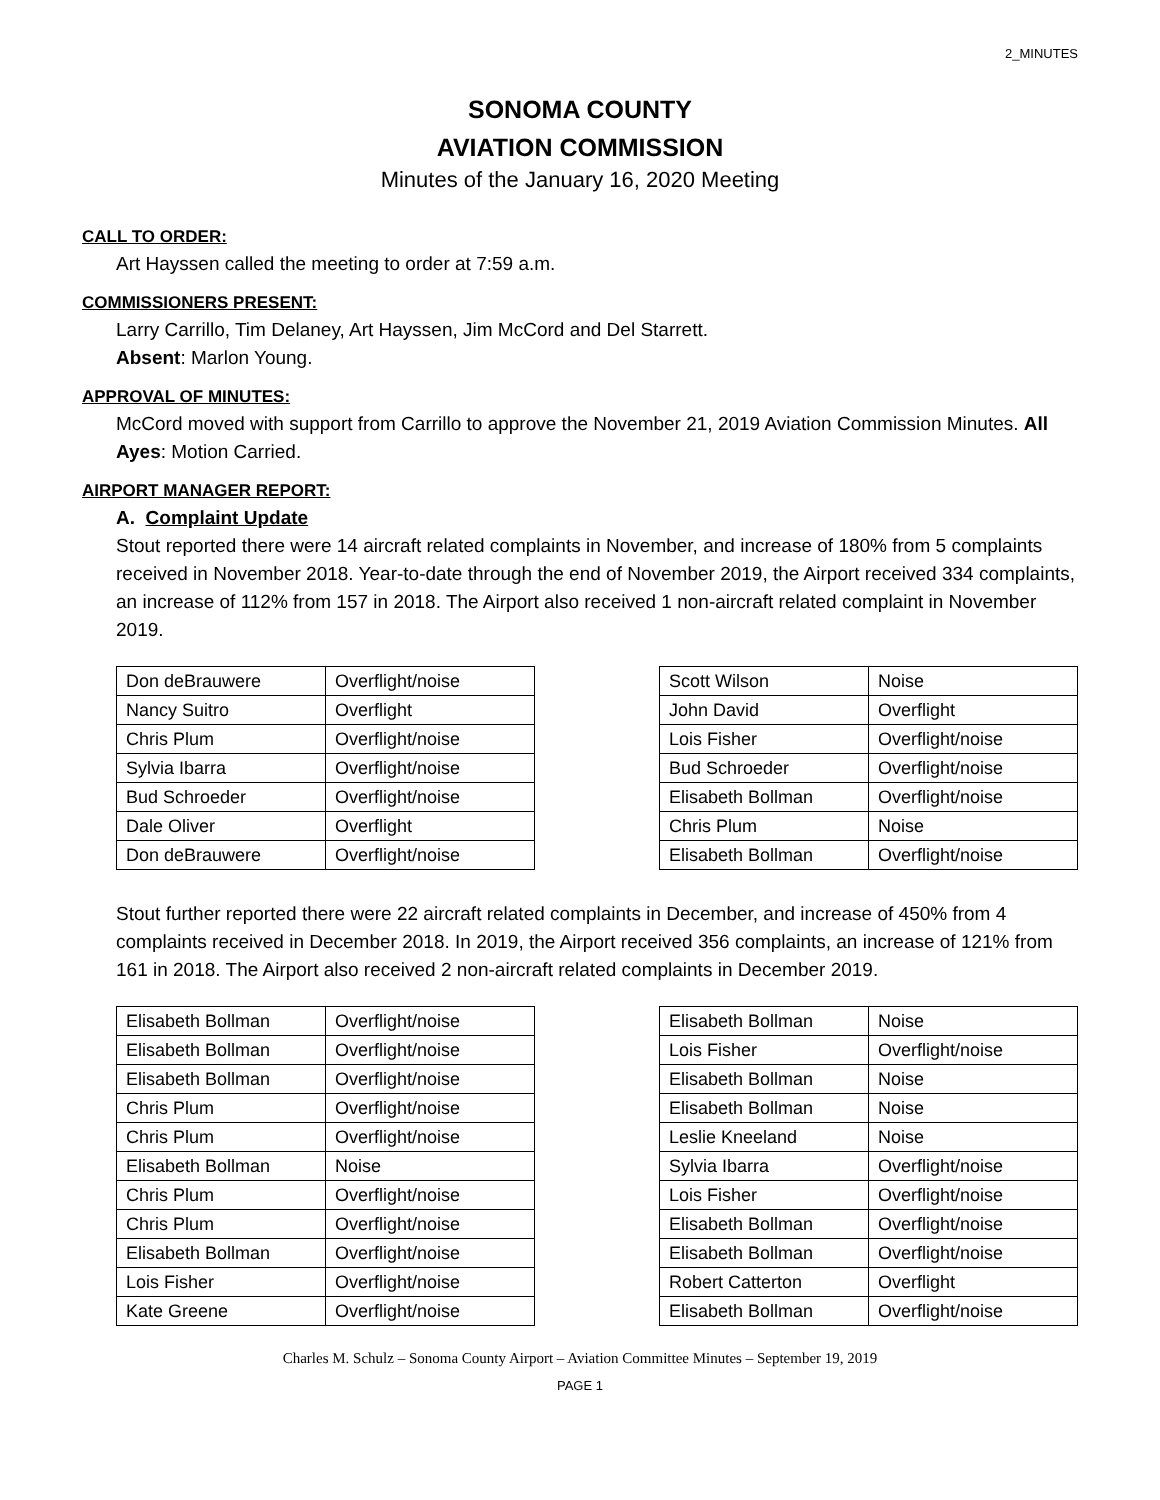2_MINUTES
SONOMA COUNTY
AVIATION COMMISSION
Minutes of the January 16, 2020 Meeting
CALL TO ORDER:
Art Hayssen called the meeting to order at 7:59 a.m.
COMMISSIONERS PRESENT:
Larry Carrillo, Tim Delaney, Art Hayssen, Jim McCord and Del Starrett.
Absent: Marlon Young.
APPROVAL OF MINUTES:
McCord moved with support from Carrillo to approve the November 21, 2019 Aviation Commission Minutes. All Ayes: Motion Carried.
AIRPORT MANAGER REPORT:
A. Complaint Update
Stout reported there were 14 aircraft related complaints in November, and increase of 180% from 5 complaints received in November 2018. Year-to-date through the end of November 2019, the Airport received 334 complaints, an increase of 112% from 157 in 2018. The Airport also received 1 non-aircraft related complaint in November 2019.
| Don deBrauwere | Overflight/noise |
| Nancy Suitro | Overflight |
| Chris Plum | Overflight/noise |
| Sylvia Ibarra | Overflight/noise |
| Bud Schroeder | Overflight/noise |
| Dale Oliver | Overflight |
| Don deBrauwere | Overflight/noise |
| Scott Wilson | Noise |
| John David | Overflight |
| Lois Fisher | Overflight/noise |
| Bud Schroeder | Overflight/noise |
| Elisabeth Bollman | Overflight/noise |
| Chris Plum | Noise |
| Elisabeth Bollman | Overflight/noise |
Stout further reported there were 22 aircraft related complaints in December, and increase of 450% from 4 complaints received in December 2018. In 2019, the Airport received 356 complaints, an increase of 121% from 161 in 2018. The Airport also received 2 non-aircraft related complaints in December 2019.
| Elisabeth Bollman | Overflight/noise |
| Elisabeth Bollman | Overflight/noise |
| Elisabeth Bollman | Overflight/noise |
| Chris Plum | Overflight/noise |
| Chris Plum | Overflight/noise |
| Elisabeth Bollman | Noise |
| Chris Plum | Overflight/noise |
| Chris Plum | Overflight/noise |
| Elisabeth Bollman | Overflight/noise |
| Lois Fisher | Overflight/noise |
| Kate Greene | Overflight/noise |
| Elisabeth Bollman | Noise |
| Lois Fisher | Overflight/noise |
| Elisabeth Bollman | Noise |
| Elisabeth Bollman | Noise |
| Leslie Kneeland | Noise |
| Sylvia Ibarra | Overflight/noise |
| Lois Fisher | Overflight/noise |
| Elisabeth Bollman | Overflight/noise |
| Elisabeth Bollman | Overflight/noise |
| Robert Catterton | Overflight |
| Elisabeth Bollman | Overflight/noise |
Charles M. Schulz – Sonoma County Airport – Aviation Committee Minutes – September 19, 2019
PAGE 1